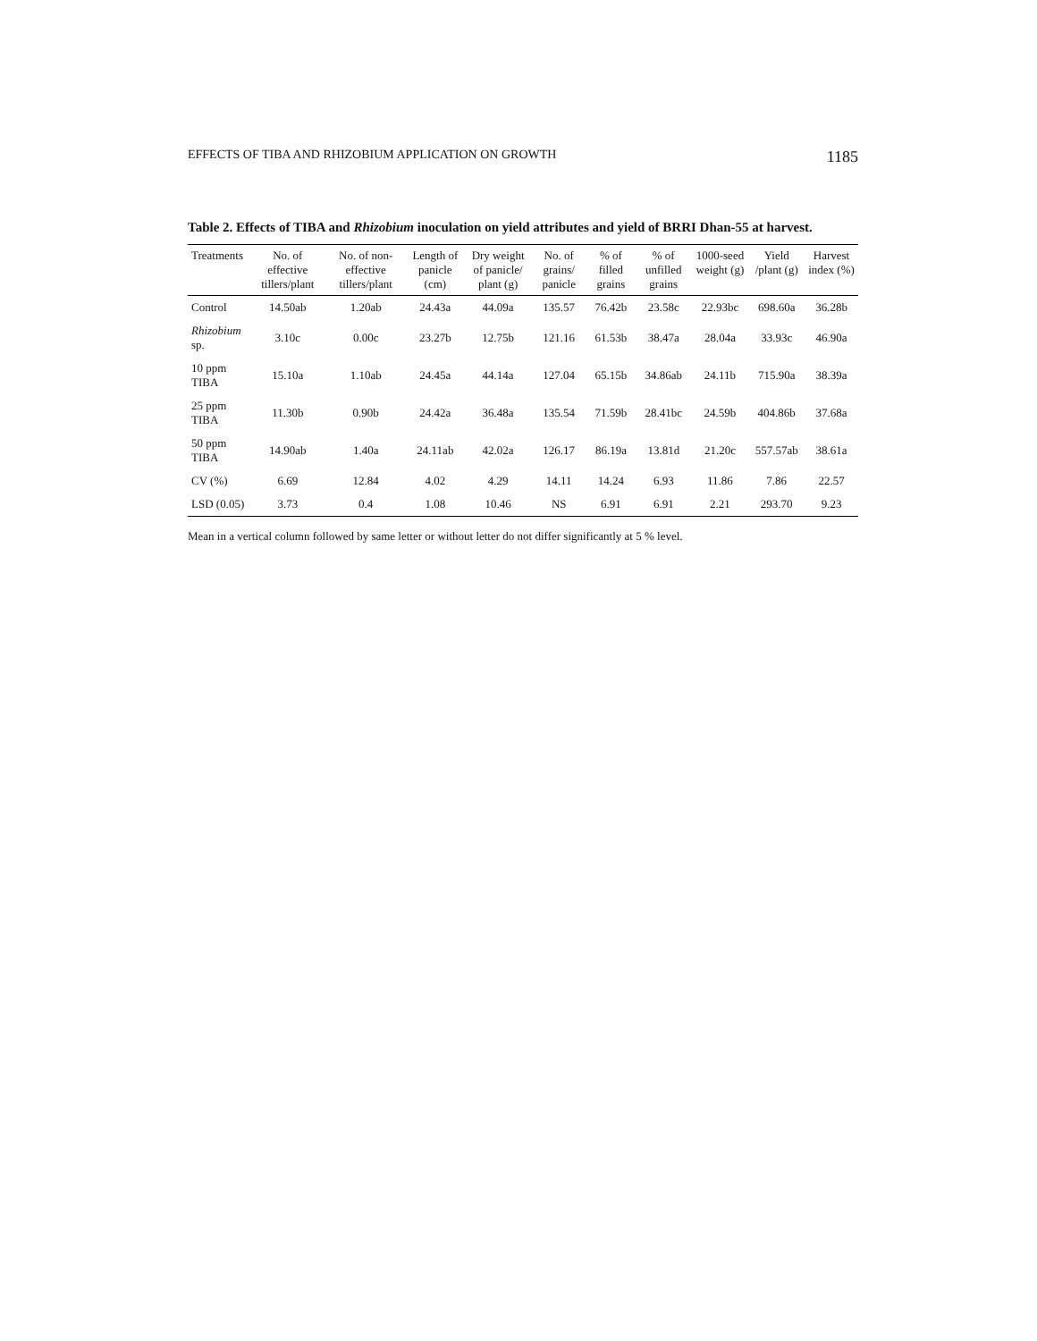EFFECTS OF TIBA AND RHIZOBIUM APPLICATION ON GROWTH 1185
Table 2. Effects of TIBA and Rhizobium inoculation on yield attributes and yield of BRRI Dhan-55 at harvest.
| Treatments | No. of effective tillers/plant | No. of non-effective tillers/plant | Length of panicle (cm) | Dry weight of panicle/ plant (g) | No. of grains/ panicle | % of filled grains | % of unfilled grains | 1000-seed weight (g) | Yield /plant (g) | Harvest index (%) |
| --- | --- | --- | --- | --- | --- | --- | --- | --- | --- | --- |
| Control | 14.50ab | 1.20ab | 24.43a | 44.09a | 135.57 | 76.42b | 23.58c | 22.93bc | 698.60a | 36.28b |
| Rhizobium sp. | 3.10c | 0.00c | 23.27b | 12.75b | 121.16 | 61.53b | 38.47a | 28.04a | 33.93c | 46.90a |
| 10 ppm TIBA | 15.10a | 1.10ab | 24.45a | 44.14a | 127.04 | 65.15b | 34.86ab | 24.11b | 715.90a | 38.39a |
| 25 ppm TIBA | 11.30b | 0.90b | 24.42a | 36.48a | 135.54 | 71.59b | 28.41bc | 24.59b | 404.86b | 37.68a |
| 50 ppm TIBA | 14.90ab | 1.40a | 24.11ab | 42.02a | 126.17 | 86.19a | 13.81d | 21.20c | 557.57ab | 38.61a |
| CV (%) | 6.69 | 12.84 | 4.02 | 4.29 | 14.11 | 14.24 | 6.93 | 11.86 | 7.86 | 22.57 |
| LSD (0.05) | 3.73 | 0.4 | 1.08 | 10.46 | NS | 6.91 | 6.91 | 2.21 | 293.70 | 9.23 |
Mean in a vertical column followed by same letter or without letter do not differ significantly at 5 % level.